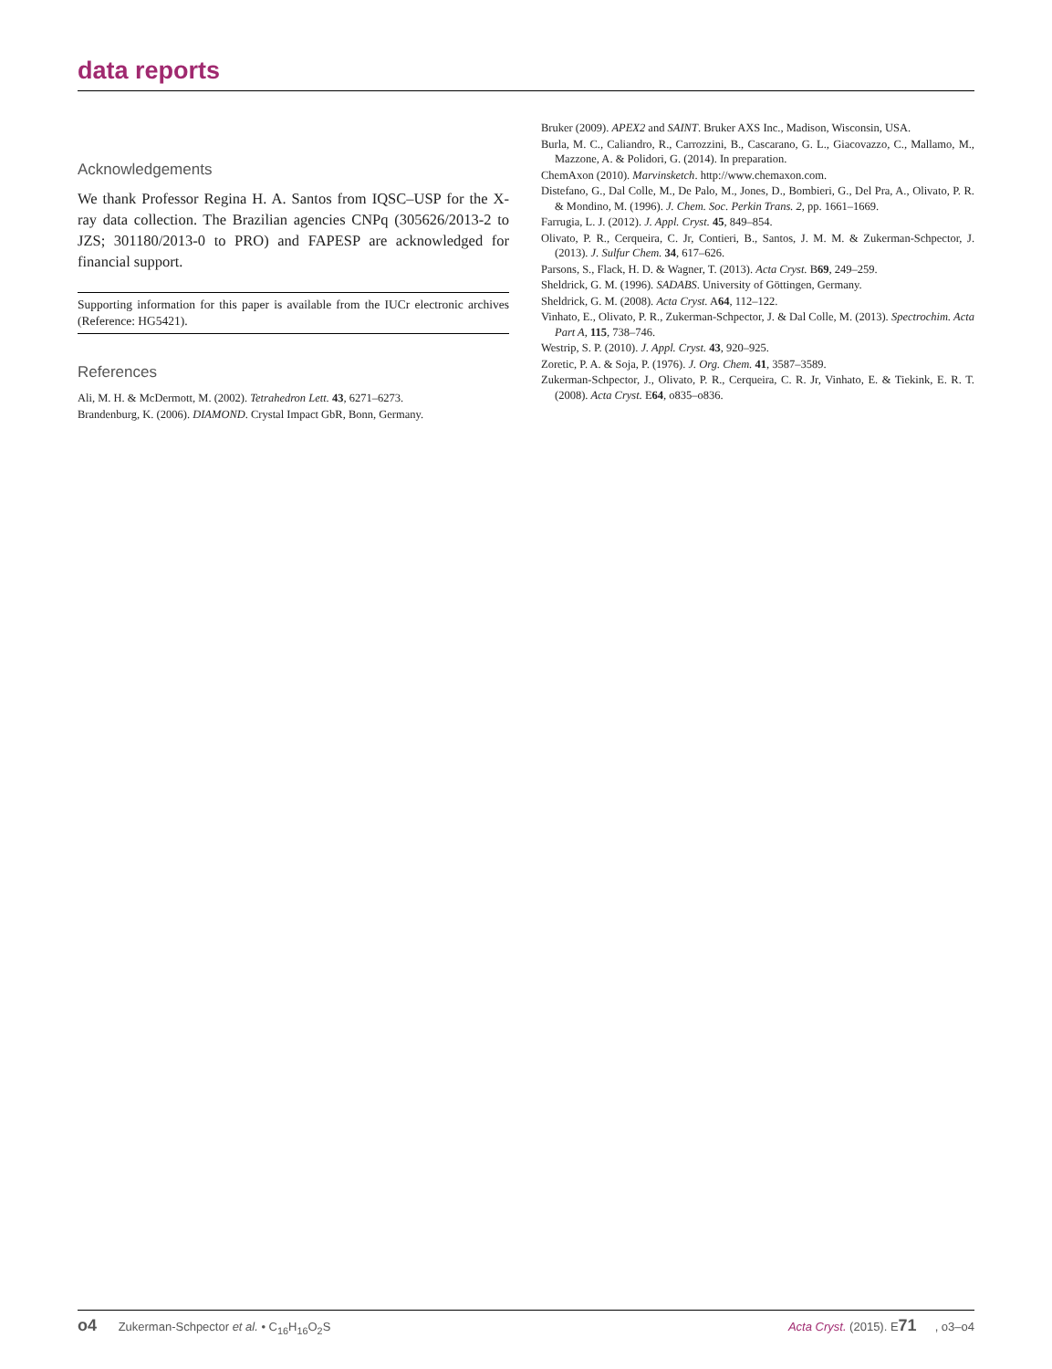data reports
Acknowledgements
We thank Professor Regina H. A. Santos from IQSC–USP for the X-ray data collection. The Brazilian agencies CNPq (305626/2013-2 to JZS; 301180/2013-0 to PRO) and FAPESP are acknowledged for financial support.
Supporting information for this paper is available from the IUCr electronic archives (Reference: HG5421).
References
Ali, M. H. & McDermott, M. (2002). Tetrahedron Lett. 43, 6271–6273.
Brandenburg, K. (2006). DIAMOND. Crystal Impact GbR, Bonn, Germany.
Bruker (2009). APEX2 and SAINT. Bruker AXS Inc., Madison, Wisconsin, USA.
Burla, M. C., Caliandro, R., Carrozzini, B., Cascarano, G. L., Giacovazzo, C., Mallamo, M., Mazzone, A. & Polidori, G. (2014). In preparation.
ChemAxon (2010). Marvinsketch. http://www.chemaxon.com.
Distefano, G., Dal Colle, M., De Palo, M., Jones, D., Bombieri, G., Del Pra, A., Olivato, P. R. & Mondino, M. (1996). J. Chem. Soc. Perkin Trans. 2, pp. 1661–1669.
Farrugia, L. J. (2012). J. Appl. Cryst. 45, 849–854.
Olivato, P. R., Cerqueira, C. Jr, Contieri, B., Santos, J. M. M. & Zukerman-Schpector, J. (2013). J. Sulfur Chem. 34, 617–626.
Parsons, S., Flack, H. D. & Wagner, T. (2013). Acta Cryst. B69, 249–259.
Sheldrick, G. M. (1996). SADABS. University of Göttingen, Germany.
Sheldrick, G. M. (2008). Acta Cryst. A64, 112–122.
Vinhato, E., Olivato, P. R., Zukerman-Schpector, J. & Dal Colle, M. (2013). Spectrochim. Acta Part A, 115, 738–746.
Westrip, S. P. (2010). J. Appl. Cryst. 43, 920–925.
Zoretic, P. A. & Soja, P. (1976). J. Org. Chem. 41, 3587–3589.
Zukerman-Schpector, J., Olivato, P. R., Cerqueira, C. R. Jr, Vinhato, E. & Tiekink, E. R. T. (2008). Acta Cryst. E64, o835–o836.
o4 Zukerman-Schpector et al. • C<sub>16</sub>H<sub>16</sub>O<sub>2</sub>S
Acta Cryst. (2015). E71, o3–o4